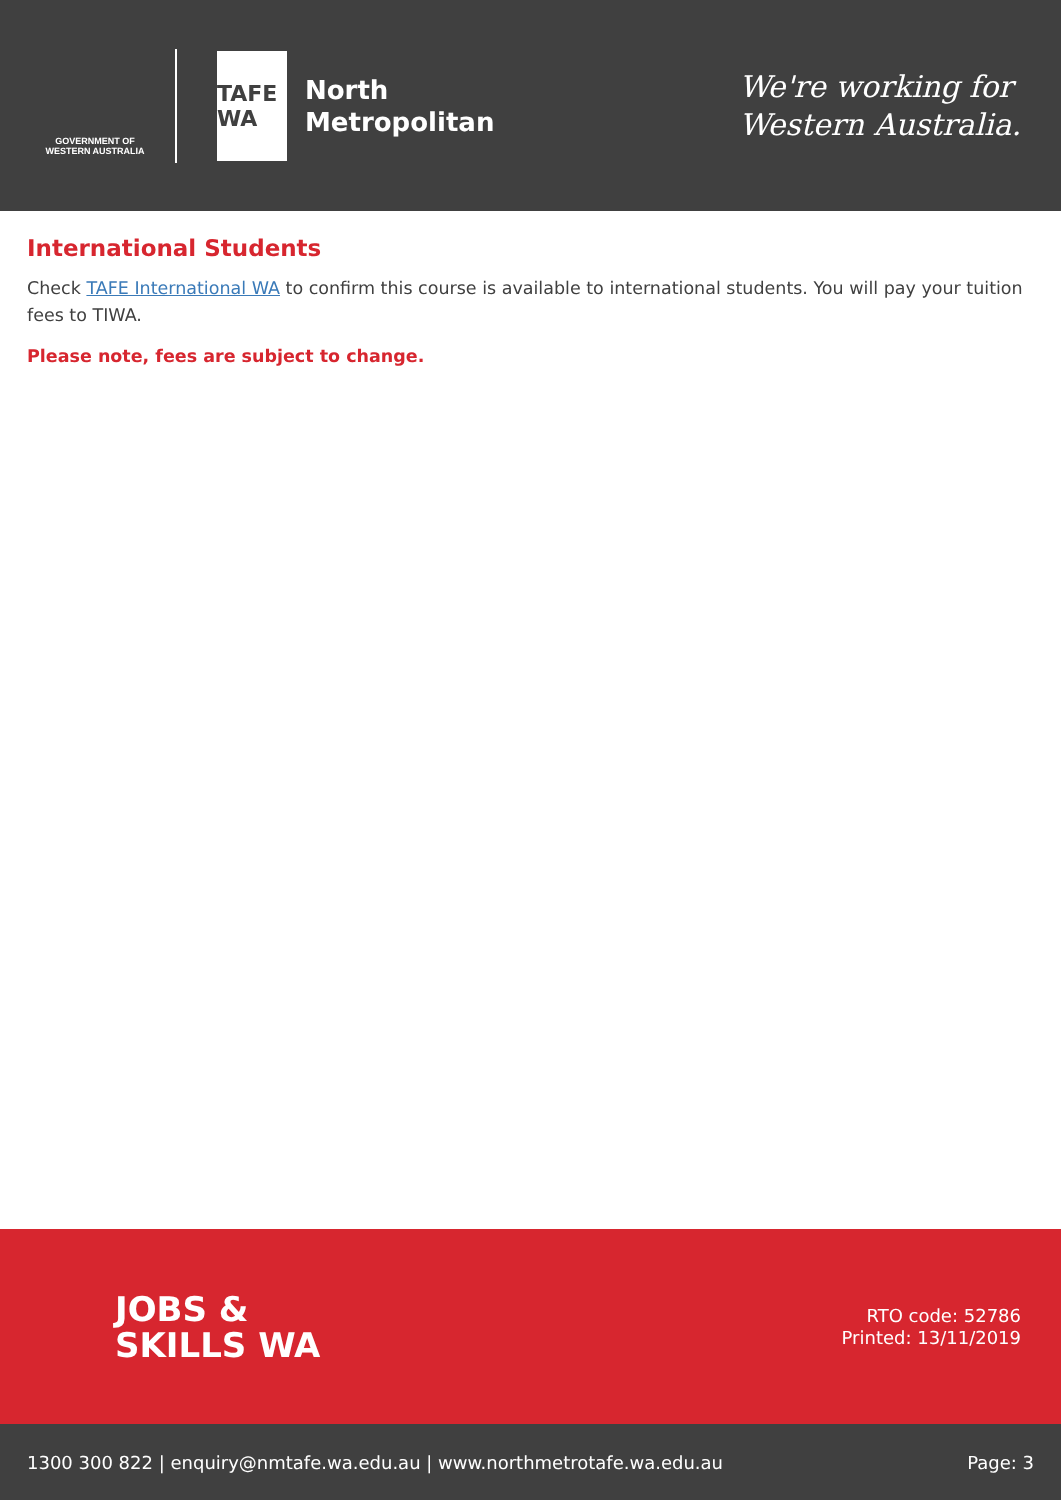GOVERNMENT OF
WESTERN AUSTRALIA
TAFE
WA
North
Metropolitan
We're working for
Western Australia.
International Students
Check TAFE International WA to confirm this course is available to international students. You will pay your tuition fees to TIWA.
Please note, fees are subject to change.
JOBS &
SKILLS WA
RTO code: 52786
Printed: 13/11/2019
1300 300 822 | enquiry@nmtafe.wa.edu.au | www.northmetrotafe.wa.edu.au Page: 3